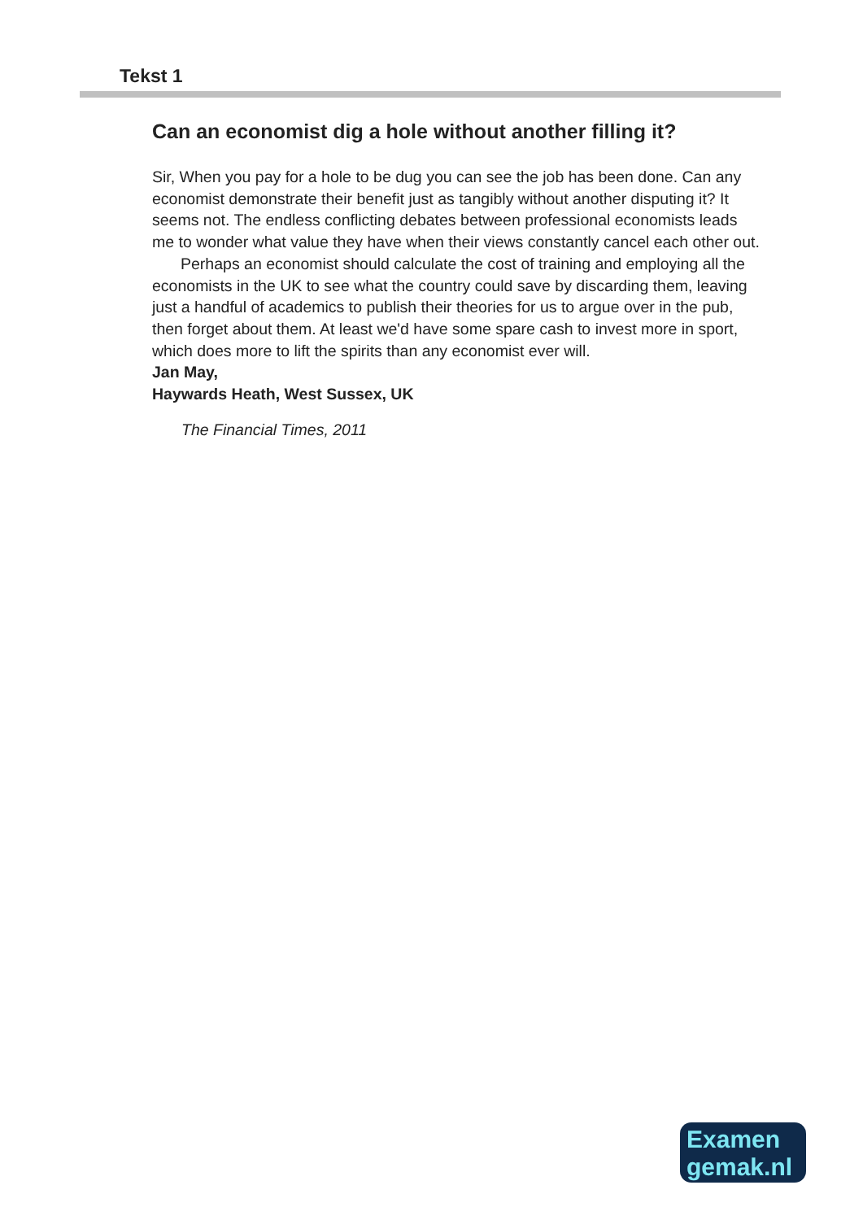Tekst 1
Can an economist dig a hole without another filling it?
Sir, When you pay for a hole to be dug you can see the job has been done. Can any economist demonstrate their benefit just as tangibly without another disputing it? It seems not. The endless conflicting debates between professional economists leads me to wonder what value they have when their views constantly cancel each other out.
Perhaps an economist should calculate the cost of training and employing all the economists in the UK to see what the country could save by discarding them, leaving just a handful of academics to publish their theories for us to argue over in the pub, then forget about them. At least we'd have some spare cash to invest more in sport, which does more to lift the spirits than any economist ever will.
Jan May,
Haywards Heath, West Sussex, UK
The Financial Times, 2011
Examen
gemak.nl